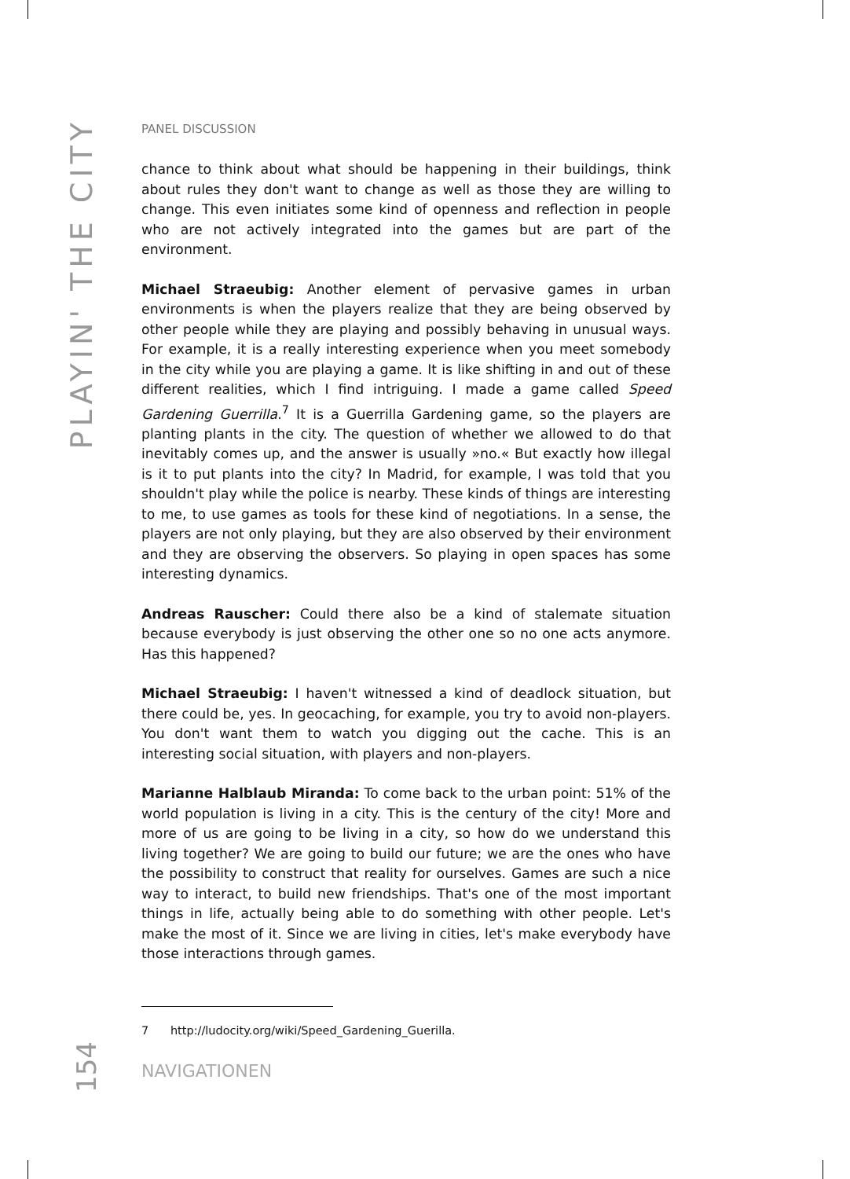PLAYIN' THE CITY
PANEL DISCUSSION
chance to think about what should be happening in their buildings, think about rules they don't want to change as well as those they are willing to change. This even initiates some kind of openness and reflection in people who are not actively integrated into the games but are part of the environment.
Michael Straeubig: Another element of pervasive games in urban environments is when the players realize that they are being observed by other people while they are playing and possibly behaving in unusual ways. For example, it is a really interesting experience when you meet somebody in the city while you are playing a game. It is like shifting in and out of these different realities, which I find intriguing. I made a game called Speed Gardening Guerrilla.<sup>7</sup> It is a Guerrilla Gardening game, so the players are planting plants in the city. The question of whether we allowed to do that inevitably comes up, and the answer is usually »no.« But exactly how illegal is it to put plants into the city? In Madrid, for example, I was told that you shouldn't play while the police is nearby. These kinds of things are interesting to me, to use games as tools for these kind of negotiations. In a sense, the players are not only playing, but they are also observed by their environment and they are observing the observers. So playing in open spaces has some interesting dynamics.
Andreas Rauscher: Could there also be a kind of stalemate situation because everybody is just observing the other one so no one acts anymore. Has this happened?
Michael Straeubig: I haven't witnessed a kind of deadlock situation, but there could be, yes. In geocaching, for example, you try to avoid non-players. You don't want them to watch you digging out the cache. This is an interesting social situation, with players and non-players.
Marianne Halblaub Miranda: To come back to the urban point: 51% of the world population is living in a city. This is the century of the city! More and more of us are going to be living in a city, so how do we understand this living together? We are going to build our future; we are the ones who have the possibility to construct that reality for ourselves. Games are such a nice way to interact, to build new friendships. That's one of the most important things in life, actually being able to do something with other people. Let's make the most of it. Since we are living in cities, let's make everybody have those interactions through games.
7 http://ludocity.org/wiki/Speed_Gardening_Guerilla.
NAVIGATIONEN
154